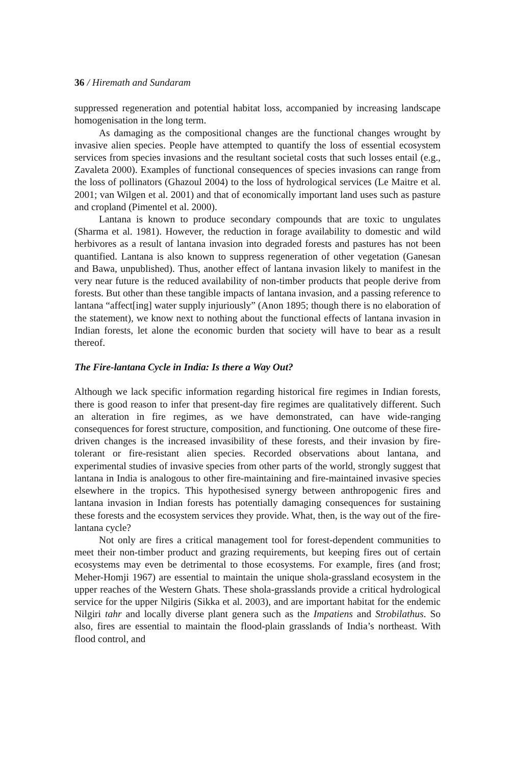36 / Hiremath and Sundaram
suppressed regeneration and potential habitat loss, accompanied by increasing landscape homogenisation in the long term.
As damaging as the compositional changes are the functional changes wrought by invasive alien species. People have attempted to quantify the loss of essential ecosystem services from species invasions and the resultant societal costs that such losses entail (e.g., Zavaleta 2000). Examples of functional consequences of species invasions can range from the loss of pollinators (Ghazoul 2004) to the loss of hydrological services (Le Maitre et al. 2001; van Wilgen et al. 2001) and that of economically important land uses such as pasture and cropland (Pimentel et al. 2000).
Lantana is known to produce secondary compounds that are toxic to ungulates (Sharma et al. 1981). However, the reduction in forage availability to domestic and wild herbivores as a result of lantana invasion into degraded forests and pastures has not been quantified. Lantana is also known to suppress regeneration of other vegetation (Ganesan and Bawa, unpublished). Thus, another effect of lantana invasion likely to manifest in the very near future is the reduced availability of non-timber products that people derive from forests. But other than these tangible impacts of lantana invasion, and a passing reference to lantana “affect[ing] water supply injuriously” (Anon 1895; though there is no elaboration of the statement), we know next to nothing about the functional effects of lantana invasion in Indian forests, let alone the economic burden that society will have to bear as a result thereof.
The Fire-lantana Cycle in India: Is there a Way Out?
Although we lack specific information regarding historical fire regimes in Indian forests, there is good reason to infer that present-day fire regimes are qualitatively different. Such an alteration in fire regimes, as we have demonstrated, can have wide-ranging consequences for forest structure, composition, and functioning. One outcome of these fire-driven changes is the increased invasibility of these forests, and their invasion by fire-tolerant or fire-resistant alien species. Recorded observations about lantana, and experimental studies of invasive species from other parts of the world, strongly suggest that lantana in India is analogous to other fire-maintaining and fire-maintained invasive species elsewhere in the tropics. This hypothesised synergy between anthropogenic fires and lantana invasion in Indian forests has potentially damaging consequences for sustaining these forests and the ecosystem services they provide. What, then, is the way out of the fire-lantana cycle?
Not only are fires a critical management tool for forest-dependent communities to meet their non-timber product and grazing requirements, but keeping fires out of certain ecosystems may even be detrimental to those ecosystems. For example, fires (and frost; Meher-Homji 1967) are essential to maintain the unique shola-grassland ecosystem in the upper reaches of the Western Ghats. These shola-grasslands provide a critical hydrological service for the upper Nilgiris (Sikka et al. 2003), and are important habitat for the endemic Nilgiri tahr and locally diverse plant genera such as the Impatiens and Strobilathus. So also, fires are essential to maintain the flood-plain grasslands of India’s northeast. With flood control, and